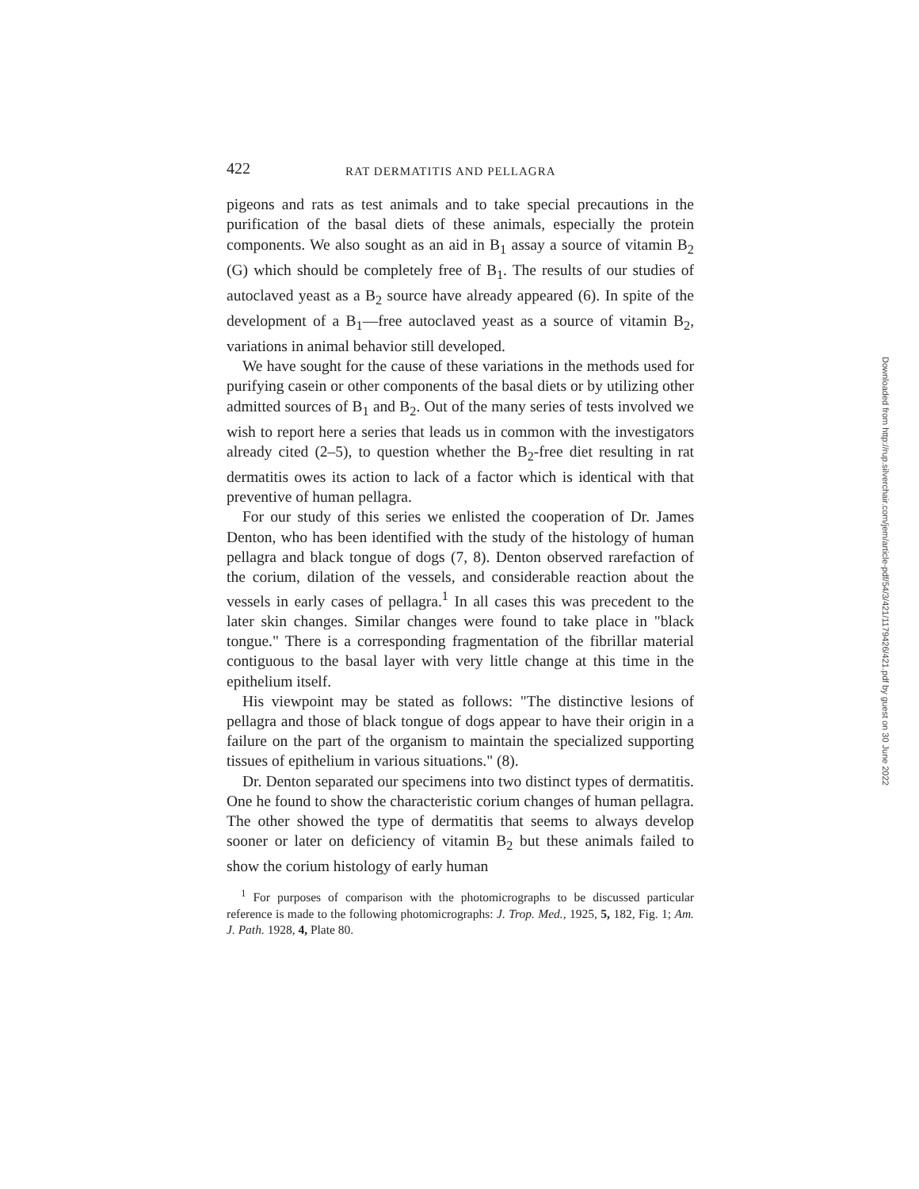422 RAT DERMATITIS AND PELLAGRA
pigeons and rats as test animals and to take special precautions in the purification of the basal diets of these animals, especially the protein components. We also sought as an aid in B<sub>1</sub> assay a source of vitamin B<sub>2</sub> (G) which should be completely free of B<sub>1</sub>. The results of our studies of autoclaved yeast as a B<sub>2</sub> source have already appeared (6). In spite of the development of a B<sub>1</sub>—free autoclaved yeast as a source of vitamin B<sub>2</sub>, variations in animal behavior still developed.
We have sought for the cause of these variations in the methods used for purifying casein or other components of the basal diets or by utilizing other admitted sources of B<sub>1</sub> and B<sub>2</sub>. Out of the many series of tests involved we wish to report here a series that leads us in common with the investigators already cited (2–5), to question whether the B<sub>2</sub>-free diet resulting in rat dermatitis owes its action to lack of a factor which is identical with that preventive of human pellagra.
For our study of this series we enlisted the cooperation of Dr. James Denton, who has been identified with the study of the histology of human pellagra and black tongue of dogs (7, 8). Denton observed rarefaction of the corium, dilation of the vessels, and considerable reaction about the vessels in early cases of pellagra.<sup>1</sup> In all cases this was precedent to the later skin changes. Similar changes were found to take place in "black tongue." There is a corresponding fragmentation of the fibrillar material contiguous to the basal layer with very little change at this time in the epithelium itself.
His viewpoint may be stated as follows: "The distinctive lesions of pellagra and those of black tongue of dogs appear to have their origin in a failure on the part of the organism to maintain the specialized supporting tissues of epithelium in various situations." (8).
Dr. Denton separated our specimens into two distinct types of dermatitis. One he found to show the characteristic corium changes of human pellagra. The other showed the type of dermatitis that seems to always develop sooner or later on deficiency of vitamin B<sub>2</sub> but these animals failed to show the corium histology of early human
<sup>1</sup> For purposes of comparison with the photomicrographs to be discussed particular reference is made to the following photomicrographs: J. Trop. Med., 1925, 5, 182, Fig. 1; Am. J. Path. 1928, 4, Plate 80.
Downloaded from http://rup.silverchair.com/jem/article-pdf/54/3/421/1179426/421.pdf by guest on 30 June 2022